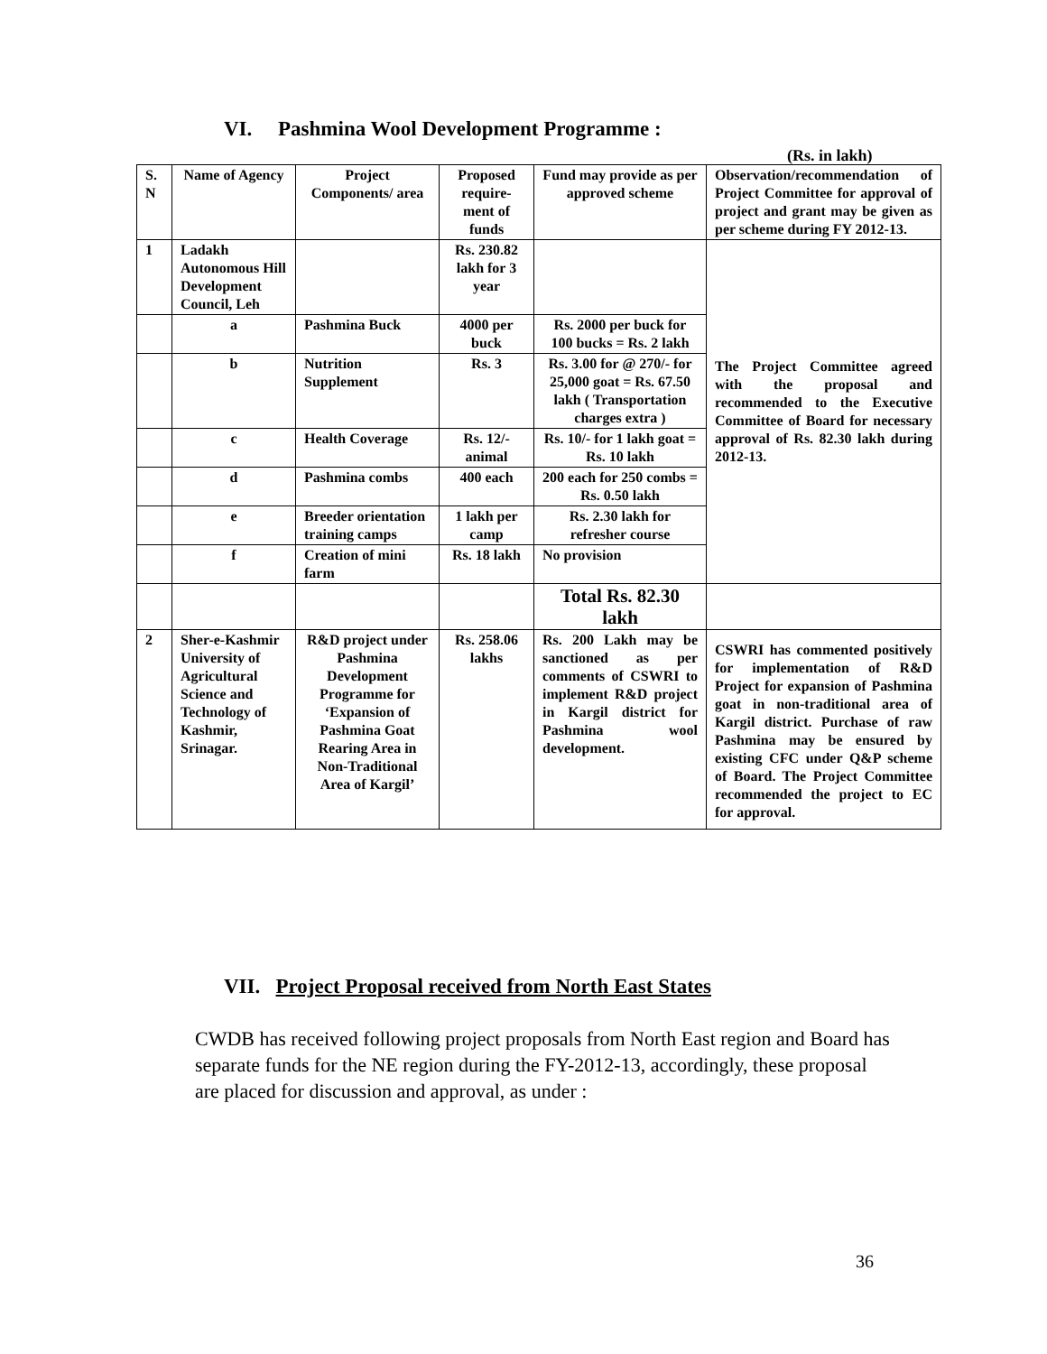VI. Pashmina Wool Development Programme :
(Rs. in lakh)
| S. N | Name of Agency | Project Components/ area | Proposed require-ment of funds | Fund may provide as per approved scheme | Observation/recommendation of Project Committee for approval of project and grant may be given as per scheme during FY 2012-13. |
| 1 | Ladakh Autonomous Hill Development Council, Leh | | Rs. 230.82 lakh for 3 year | | The Project Committee agreed with the proposal and recommended to the Executive Committee of Board for necessary approval of Rs. 82.30 lakh during 2012-13. |
| | a | Pashmina Buck | 4000 per buck | Rs. 2000 per buck for 100 bucks = Rs. 2 lakh | |
| | b | Nutrition Supplement | Rs. 3 | Rs. 3.00 for @ 270/- for 25,000 goat = Rs. 67.50 lakh ( Transportation charges extra ) | |
| | c | Health Coverage | Rs. 12/- animal | Rs. 10/- for 1 lakh goat = Rs. 10 lakh | |
| | d | Pashmina combs | 400 each | 200 each for 250 combs = Rs. 0.50 lakh | |
| | e | Breeder orientation training camps | 1 lakh per camp | Rs. 2.30 lakh for refresher course | |
| | f | Creation of mini farm | Rs. 18 lakh | No provision | |
| | | | | Total Rs. 82.30 lakh | |
| 2 | Sher-e-Kashmir University of Agricultural Science and Technology of Kashmir, Srinagar. | R&D project under Pashmina Development Programme for ‘Expansion of Pashmina Goat Rearing Area in Non-Traditional Area of Kargil’ | Rs. 258.06 lakhs | Rs. 200 Lakh may be sanctioned as per comments of CSWRI to implement R&D project in Kargil district for Pashmina wool development. | CSWRI has commented positively for implementation of R&D Project for expansion of Pashmina goat in non-traditional area of Kargil district. Purchase of raw Pashmina may be ensured by existing CFC under Q&P scheme of Board. The Project Committee recommended the project to EC for approval. |
VII. Project Proposal received from North East States
CWDB has received following project proposals from North East region and Board has separate funds for the NE region during the FY-2012-13, accordingly, these proposal are placed for discussion and approval, as under :
36